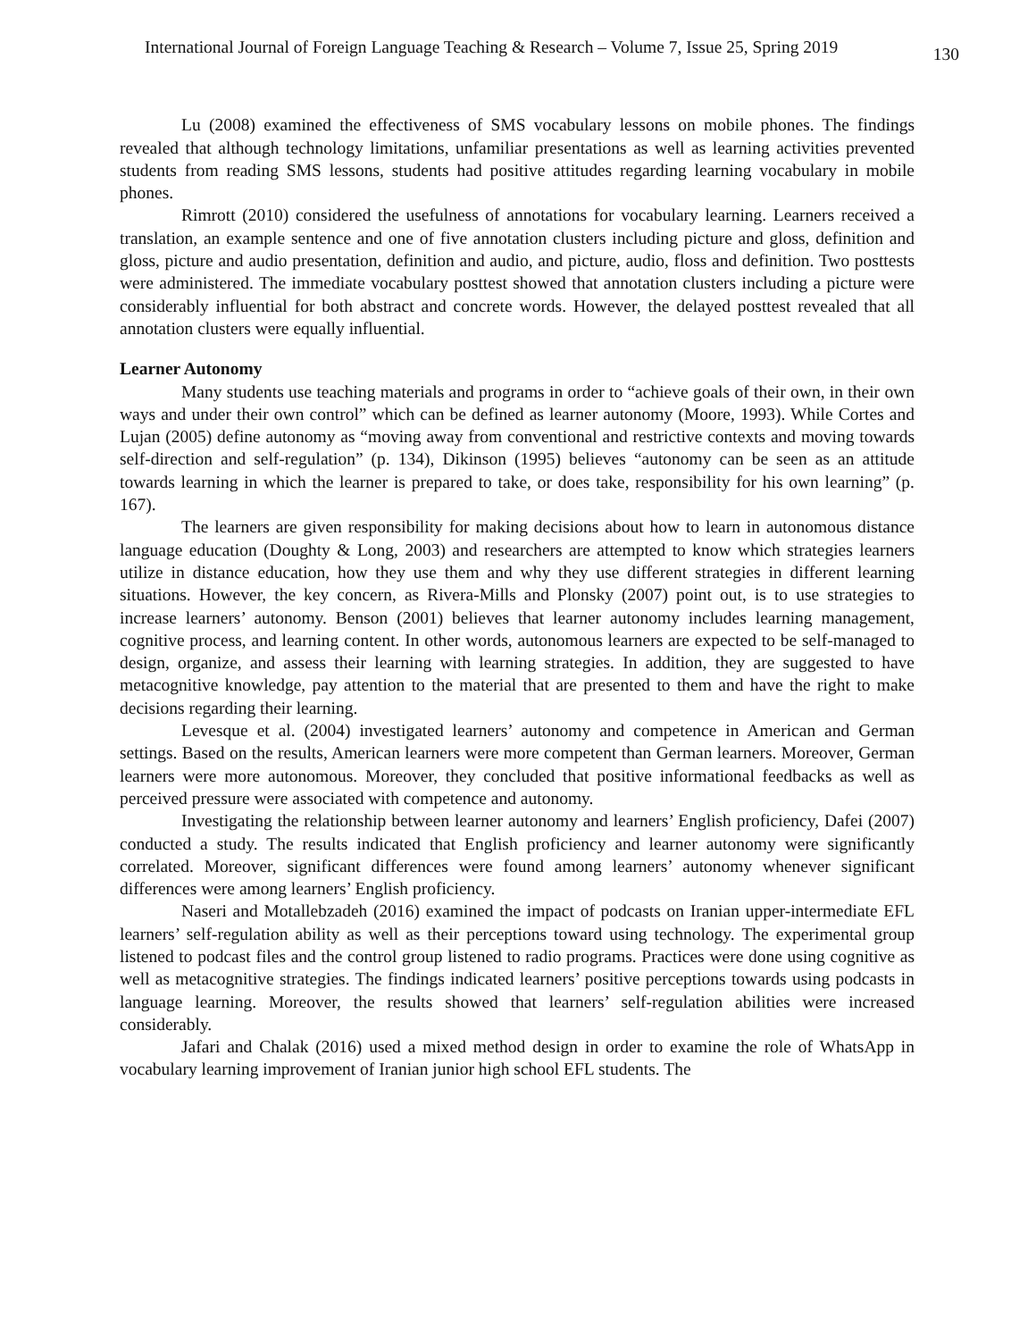International Journal of Foreign Language Teaching & Research – Volume 7, Issue 25, Spring 2019 130
Lu (2008) examined the effectiveness of SMS vocabulary lessons on mobile phones. The findings revealed that although technology limitations, unfamiliar presentations as well as learning activities prevented students from reading SMS lessons, students had positive attitudes regarding learning vocabulary in mobile phones.
Rimrott (2010) considered the usefulness of annotations for vocabulary learning. Learners received a translation, an example sentence and one of five annotation clusters including picture and gloss, definition and gloss, picture and audio presentation, definition and audio, and picture, audio, floss and definition. Two posttests were administered. The immediate vocabulary posttest showed that annotation clusters including a picture were considerably influential for both abstract and concrete words. However, the delayed posttest revealed that all annotation clusters were equally influential.
Learner Autonomy
Many students use teaching materials and programs in order to “achieve goals of their own, in their own ways and under their own control” which can be defined as learner autonomy (Moore, 1993). While Cortes and Lujan (2005) define autonomy as “moving away from conventional and restrictive contexts and moving towards self-direction and self-regulation” (p. 134), Dikinson (1995) believes “autonomy can be seen as an attitude towards learning in which the learner is prepared to take, or does take, responsibility for his own learning” (p. 167).
The learners are given responsibility for making decisions about how to learn in autonomous distance language education (Doughty & Long, 2003) and researchers are attempted to know which strategies learners utilize in distance education, how they use them and why they use different strategies in different learning situations. However, the key concern, as Rivera-Mills and Plonsky (2007) point out, is to use strategies to increase learners’ autonomy. Benson (2001) believes that learner autonomy includes learning management, cognitive process, and learning content. In other words, autonomous learners are expected to be self-managed to design, organize, and assess their learning with learning strategies. In addition, they are suggested to have metacognitive knowledge, pay attention to the material that are presented to them and have the right to make decisions regarding their learning.
Levesque et al. (2004) investigated learners’ autonomy and competence in American and German settings. Based on the results, American learners were more competent than German learners. Moreover, German learners were more autonomous. Moreover, they concluded that positive informational feedbacks as well as perceived pressure were associated with competence and autonomy.
Investigating the relationship between learner autonomy and learners’ English proficiency, Dafei (2007) conducted a study. The results indicated that English proficiency and learner autonomy were significantly correlated. Moreover, significant differences were found among learners’ autonomy whenever significant differences were among learners’ English proficiency.
Naseri and Motallebzadeh (2016) examined the impact of podcasts on Iranian upper-intermediate EFL learners’ self-regulation ability as well as their perceptions toward using technology. The experimental group listened to podcast files and the control group listened to radio programs. Practices were done using cognitive as well as metacognitive strategies. The findings indicated learners’ positive perceptions towards using podcasts in language learning. Moreover, the results showed that learners’ self-regulation abilities were increased considerably.
Jafari and Chalak (2016) used a mixed method design in order to examine the role of WhatsApp in vocabulary learning improvement of Iranian junior high school EFL students. The